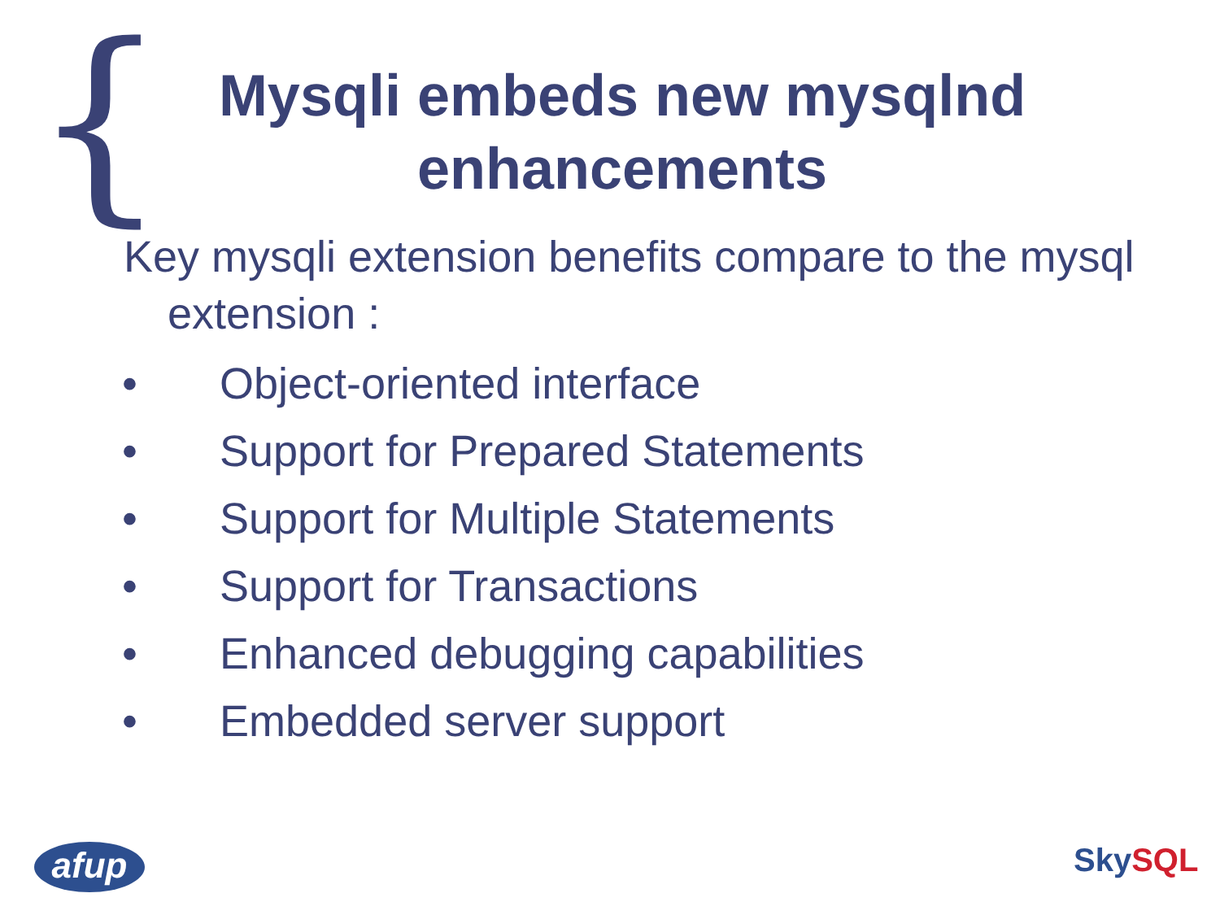{
Mysqli embeds new mysqlnd
enhancements
Key mysqli extension benefits compare to the mysql extension :
• Object-oriented interface
• Support for Prepared Statements
• Support for Multiple Statements
• Support for Transactions
• Enhanced debugging capabilities
• Embedded server support
afup Sky SQL